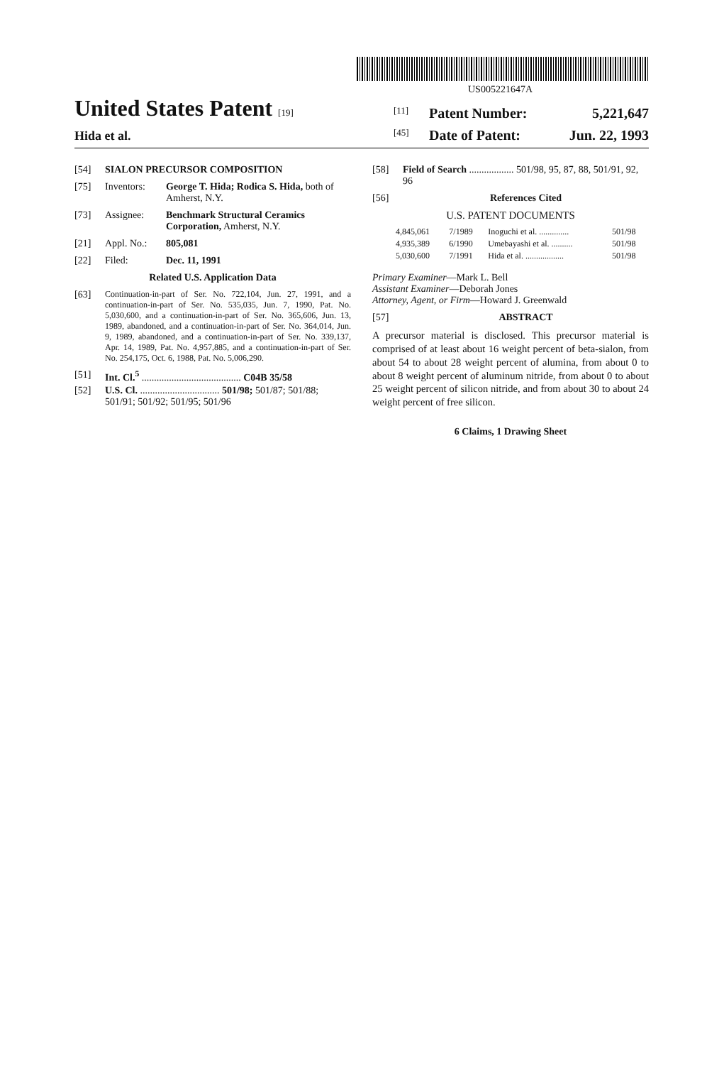US005221647A
United States Patent [19]
[11] Patent Number: 5,221,647
Hida et al.
[45] Date of Patent: Jun. 22, 1993
[54] SIALON PRECURSOR COMPOSITION
[75] Inventors: George T. Hida; Rodica S. Hida, both of Amherst, N.Y.
[73] Assignee: Benchmark Structural Ceramics Corporation, Amherst, N.Y.
[21] Appl. No.: 805,081
[22] Filed: Dec. 11, 1991
Related U.S. Application Data
[63] Continuation-in-part of Ser. No. 722,104, Jun. 27, 1991, and a continuation-in-part of Ser. No. 535,035, Jun. 7, 1990, Pat. No. 5,030,600, and a continuation-in-part of Ser. No. 365,606, Jun. 13, 1989, abandoned, and a continuation-in-part of Ser. No. 364,014, Jun. 9, 1989, abandoned, and a continuation-in-part of Ser. No. 339,137, Apr. 14, 1989, Pat. No. 4,957,885, and a continuation-in-part of Ser. No. 254,175, Oct. 6, 1988, Pat. No. 5,006,290.
[51] Int. Cl.<sup>5</sup> ........................................ C04B 35/58
[52] U.S. Cl. ................................ 501/98; 501/87; 501/88; 501/91; 501/92; 501/95; 501/96
[58] Field of Search .................. 501/98, 95, 87, 88, 501/91, 92, 96
[56] References Cited
U.S. PATENT DOCUMENTS
| 4,845,061 | 7/1989 | Inoguchi et al. .............. | 501/98 |
| 4,935,389 | 6/1990 | Umebayashi et al. .......... | 501/98 |
| 5,030,600 | 7/1991 | Hida et al. .................. | 501/98 |
Primary Examiner—Mark L. Bell
Assistant Examiner—Deborah Jones
Attorney, Agent, or Firm—Howard J. Greenwald
[57] ABSTRACT
A precursor material is disclosed. This precursor material is comprised of at least about 16 weight percent of beta-sialon, from about 54 to about 28 weight percent of alumina, from about 0 to about 8 weight percent of aluminum nitride, from about 0 to about 25 weight percent of silicon nitride, and from about 30 to about 24 weight percent of free silicon.
6 Claims, 1 Drawing Sheet